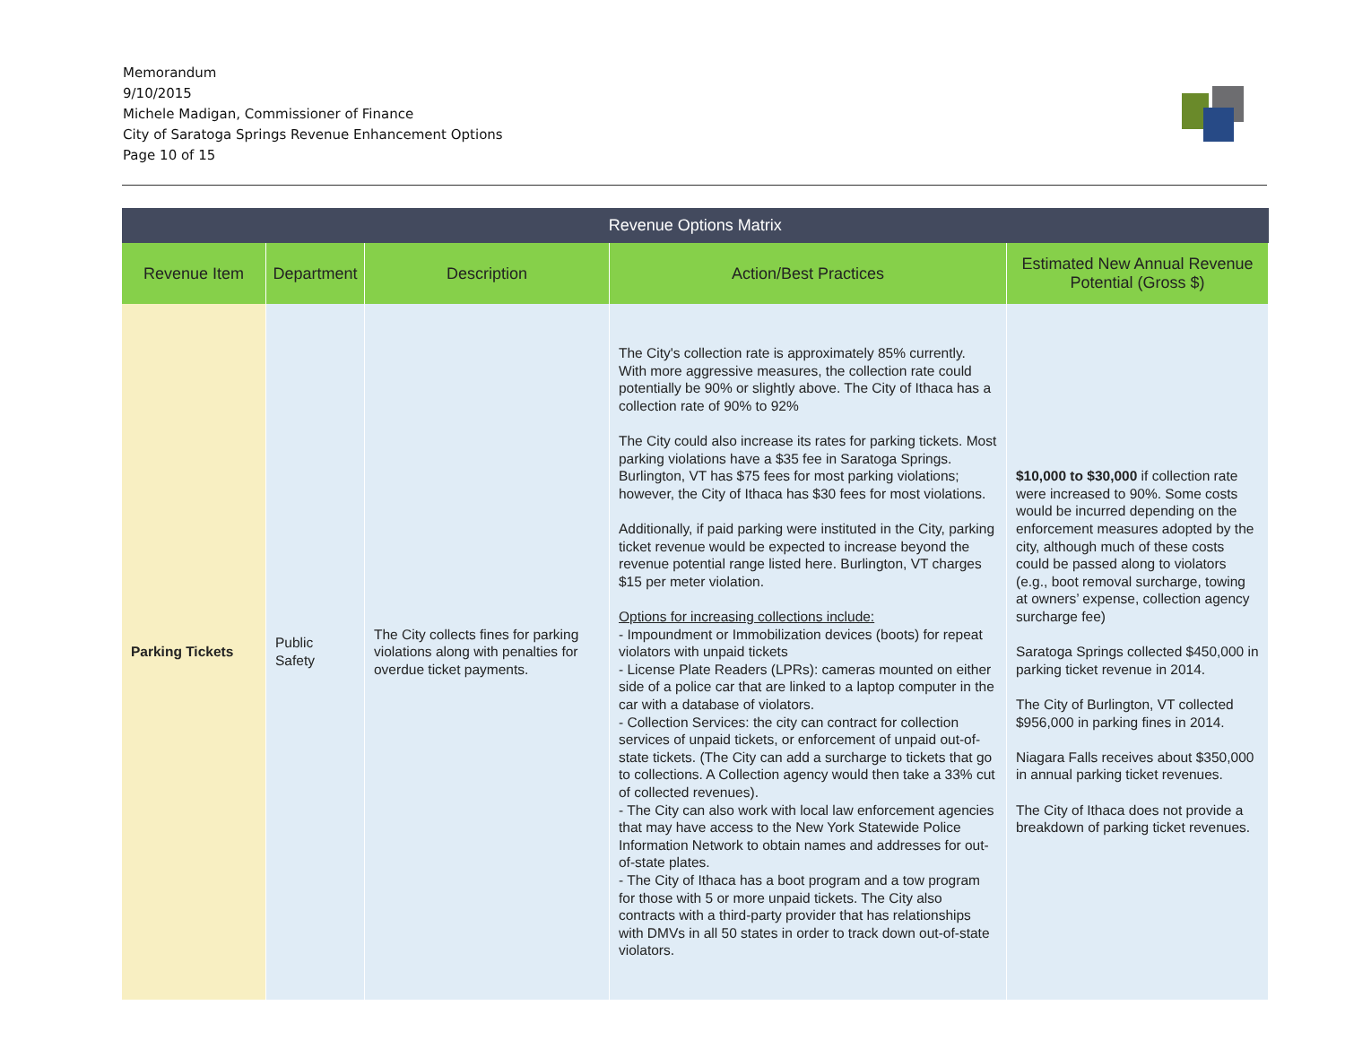Memorandum
9/10/2015
Michele Madigan, Commissioner of Finance
City of Saratoga Springs Revenue Enhancement Options
Page 10 of 15
| Revenue Options Matrix | | | | |
| --- | --- | --- | --- | --- |
| Revenue Item | Department | Description | Action/Best Practices | Estimated New Annual Revenue Potential (Gross $) |
| Parking Tickets | Public Safety | The City collects fines for parking violations along with penalties for overdue ticket payments. | The City's collection rate is approximately 85% currently. With more aggressive measures, the collection rate could potentially be 90% or slightly above. The City of Ithaca has a collection rate of 90% to 92% The City could also increase its rates for parking tickets. Most parking violations have a $35 fee in Saratoga Springs. Burlington, VT has $75 fees for most parking violations; however, the City of Ithaca has $30 fees for most violations. Additionally, if paid parking were instituted in the City, parking ticket revenue would be expected to increase beyond the revenue potential range listed here. Burlington, VT charges $15 per meter violation. Options for increasing collections include: - Impoundment or Immobilization devices (boots) for repeat violators with unpaid tickets - License Plate Readers (LPRs): cameras mounted on either side of a police car that are linked to a laptop computer in the car with a database of violators. - Collection Services: the city can contract for collection services of unpaid tickets, or enforcement of unpaid out-of-state tickets. (The City can add a surcharge to tickets that go to collections. A Collection agency would then take a 33% cut of collected revenues). - The City can also work with local law enforcement agencies that may have access to the New York Statewide Police Information Network to obtain names and addresses for out-of-state plates. - The City of Ithaca has a boot program and a tow program for those with 5 or more unpaid tickets. The City also contracts with a third-party provider that has relationships with DMVs in all 50 states in order to track down out-of-state violators. | $10,000 to $30,000 if collection rate were increased to 90%. Some costs would be incurred depending on the enforcement measures adopted by the city, although much of these costs could be passed along to violators (e.g., boot removal surcharge, towing at owners’ expense, collection agency surcharge fee) Saratoga Springs collected $450,000 in parking ticket revenue in 2014. The City of Burlington, VT collected $956,000 in parking fines in 2014. Niagara Falls receives about $350,000 in annual parking ticket revenues. The City of Ithaca does not provide a breakdown of parking ticket revenues. |